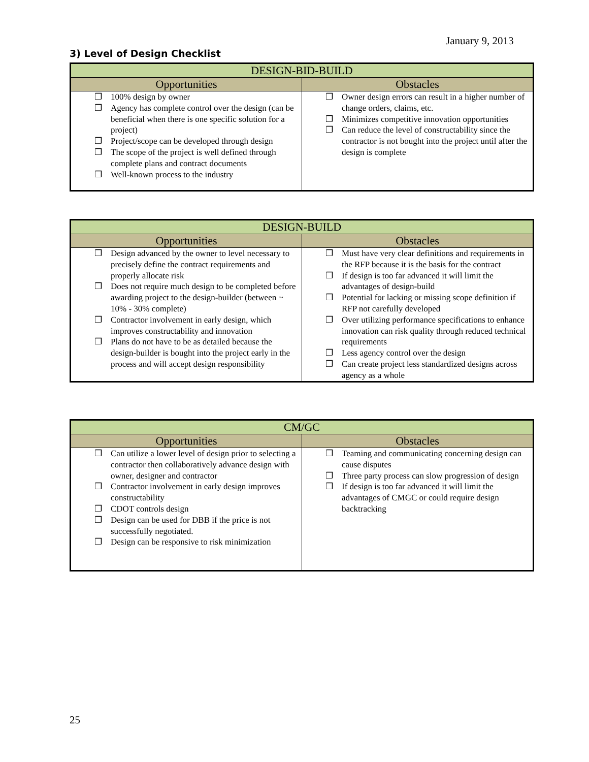January 9, 2013
3) Level of Design Checklist
| DESIGN-BID-BUILD | |
| --- | --- |
| Opportunities | Obstacles |
| ❐ 100% design by owner ❐ Agency has complete control over the design (can be beneficial when there is one specific solution for a project) ❐ Project/scope can be developed through design ❐ The scope of the project is well defined through complete plans and contract documents ❐ Well-known process to the industry | ❐ Owner design errors can result in a higher number of change orders, claims, etc. ❐ Minimizes competitive innovation opportunities ❐ Can reduce the level of constructability since the contractor is not bought into the project until after the design is complete |
| DESIGN-BUILD | |
| --- | --- |
| Opportunities | Obstacles |
| ❐ Design advanced by the owner to level necessary to precisely define the contract requirements and properly allocate risk ❐ Does not require much design to be completed before awarding project to the design-builder (between ~ 10% - 30% complete) ❐ Contractor involvement in early design, which improves constructability and innovation ❐ Plans do not have to be as detailed because the design-builder is bought into the project early in the process and will accept design responsibility | ❐ Must have very clear definitions and requirements in the RFP because it is the basis for the contract ❐ If design is too far advanced it will limit the advantages of design-build ❐ Potential for lacking or missing scope definition if RFP not carefully developed ❐ Over utilizing performance specifications to enhance innovation can risk quality through reduced technical requirements ❐ Less agency control over the design ❐ Can create project less standardized designs across agency as a whole |
| CM/GC | |
| --- | --- |
| Opportunities | Obstacles |
| ❐ Can utilize a lower level of design prior to selecting a contractor then collaboratively advance design with owner, designer and contractor ❐ Contractor involvement in early design improves constructability ❐ CDOT controls design ❐ Design can be used for DBB if the price is not successfully negotiated. ❐ Design can be responsive to risk minimization | ❐ Teaming and communicating concerning design can cause disputes ❐ Three party process can slow progression of design ❐ If design is too far advanced it will limit the advantages of CMGC or could require design backtracking |
25